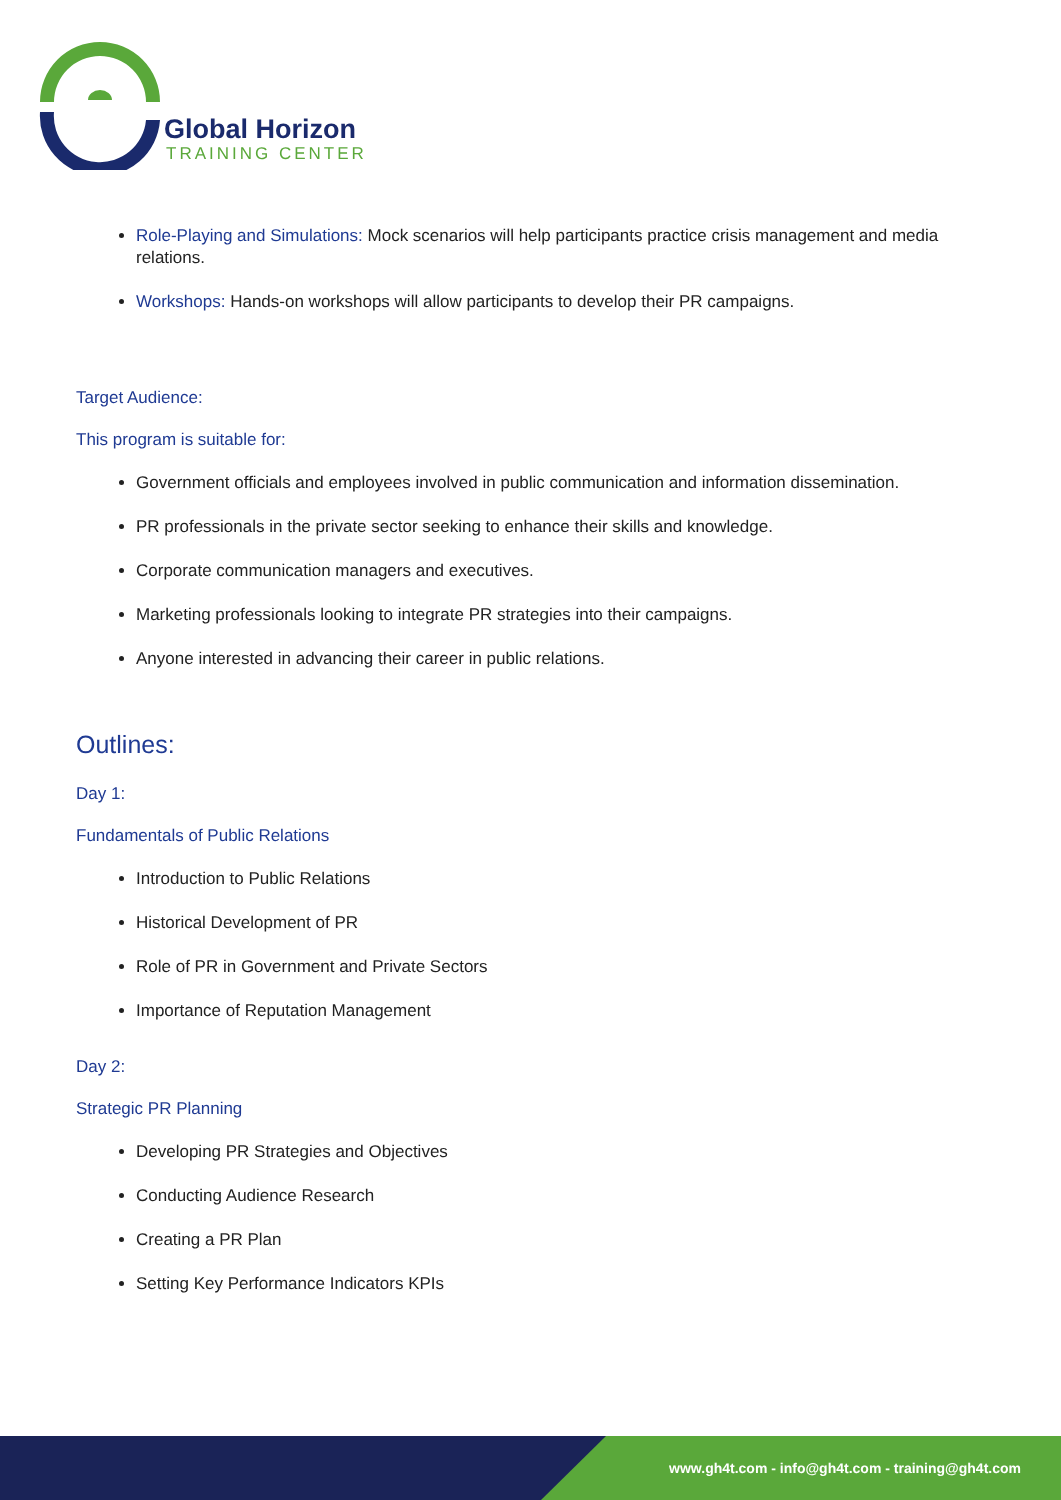Global Horizon
TRAINING CENTER
Role-Playing and Simulations: Mock scenarios will help participants practice crisis management and media relations.
Workshops: Hands-on workshops will allow participants to develop their PR campaigns.
Target Audience:
This program is suitable for:
Government officials and employees involved in public communication and information dissemination.
PR professionals in the private sector seeking to enhance their skills and knowledge.
Corporate communication managers and executives.
Marketing professionals looking to integrate PR strategies into their campaigns.
Anyone interested in advancing their career in public relations.
Outlines:
Day 1:
Fundamentals of Public Relations
Introduction to Public Relations
Historical Development of PR
Role of PR in Government and Private Sectors
Importance of Reputation Management
Day 2:
Strategic PR Planning
Developing PR Strategies and Objectives
Conducting Audience Research
Creating a PR Plan
Setting Key Performance Indicators KPIs
www.gh4t.com - info@gh4t.com - training@gh4t.com